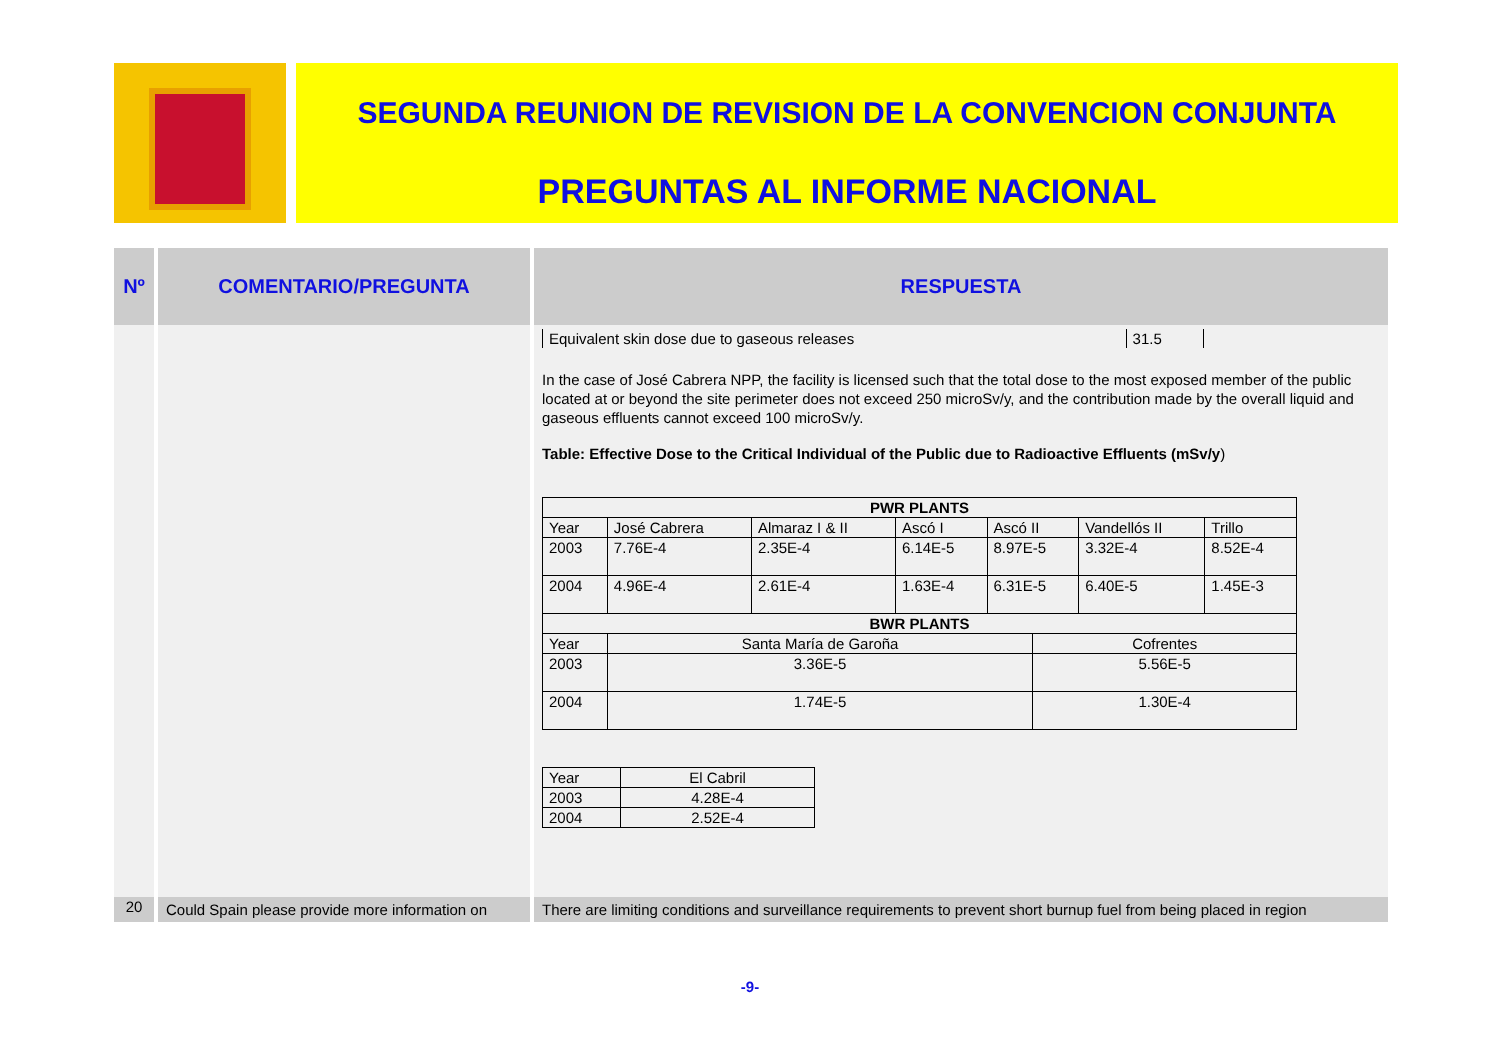SEGUNDA REUNION DE REVISION DE LA CONVENCION CONJUNTA
PREGUNTAS AL INFORME NACIONAL
| Nº | COMENTARIO/PREGUNTA | RESPUESTA |
| --- | --- | --- |
| | | / Equivalent skin dose due to gaseous releases / 31.5 / In the case of José Cabrera NPP, the facility is licensed such that the total dose to the most exposed member of the public located at or beyond the site perimeter does not exceed 250 microSv/y, and the contribution made by the overall liquid and gaseous effluents cannot exceed 100 microSv/y. Table: Effective Dose to the Critical Individual of the Public due to Radioactive Effluents (mSv/y ) / PWR PLANTS / / / / / / / / / Year / José Cabrera / Almaraz I & II / Ascó I / Ascó II / / Vandellós II / Trillo / / 2003 / 7.76E-4 / 2.35E-4 / 6.14E-5 / 8.97E-5 / / 3.32E-4 / 8.52E-4 / / 2004 / 4.96E-4 / 2.61E-4 / 1.63E-4 / 6.31E-5 / / 6.40E-5 / 1.45E-3 / / BWR PLANTS / / / / / / / / / Year / Santa María de Garoña / / / / Cofrentes / / / / 2003 / 3.36E-5 / / / / 5.56E-5 / / / / 2004 / 1.74E-5 / / / / 1.30E-4 / / / / Year / El Cabril / / 2003 / 4.28E-4 / / 2004 / 2.52E-4 / |
| 20 | Could Spain please provide more information on | There are limiting conditions and surveillance requirements to prevent short burnup fuel from being placed in region |
-9-